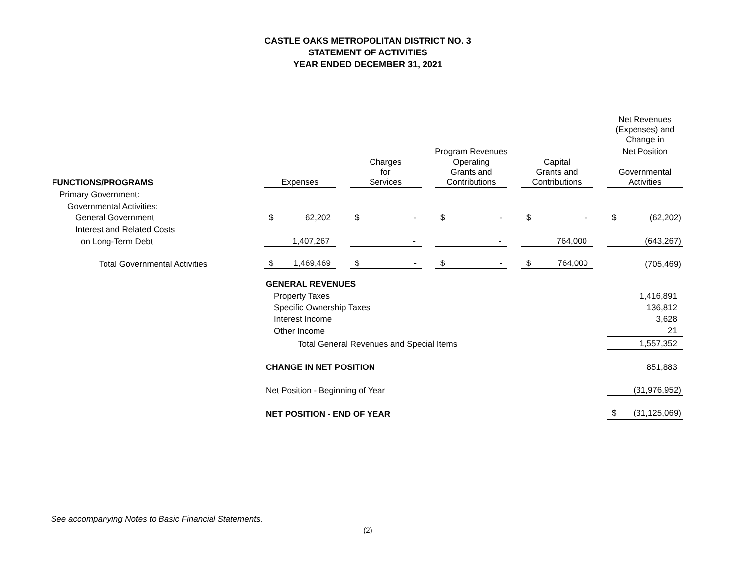CASTLE OAKS METROPOLITAN DISTRICT NO. 3
STATEMENT OF ACTIVITIES
YEAR ENDED DECEMBER 31, 2021
| | | | | | | | | | Net Revenues (Expenses) and Change in |
| --- | --- | --- | --- | --- | --- | --- | --- | --- | --- |
| | | | Program Revenues | | | | | | Net Position |
| FUNCTIONS/PROGRAMS | Expenses | | Charges for Services | | Operating Grants and Contributions | | Capital Grants and Contributions | | Governmental Activities |
| Primary Government: | | | | | | | | | |
| Governmental Activities: | | | | | | | | | |
| General Government | $ 62,202 | | $ - | | $ - | | $ - | | $ (62,202) |
| Interest and Related Costs | | | | | | | | | |
| on Long-Term Debt | 1,407,267 | | - | | - | | 764,000 | | (643,267) |
| Total Governmental Activities | $ 1,469,469 | | $ - | | $ - | | $ 764,000 | | (705,469) |
| | GENERAL REVENUES | | | | | | | | |
| | Property Taxes | | | | | | | | 1,416,891 |
| | Specific Ownership Taxes | | | | | | | | 136,812 |
| | Interest Income | | | | | | | | 3,628 |
| | Other Income | | | | | | | | 21 |
| | Total General Revenues and Special Items | | | | | | | | 1,557,352 |
| | CHANGE IN NET POSITION | | | | | | | | 851,883 |
| | Net Position - Beginning of Year | | | | | | | | (31,976,952) |
| | NET POSITION - END OF YEAR | | | | | | | | $ (31,125,069) |
See accompanying Notes to Basic Financial Statements.
(2)